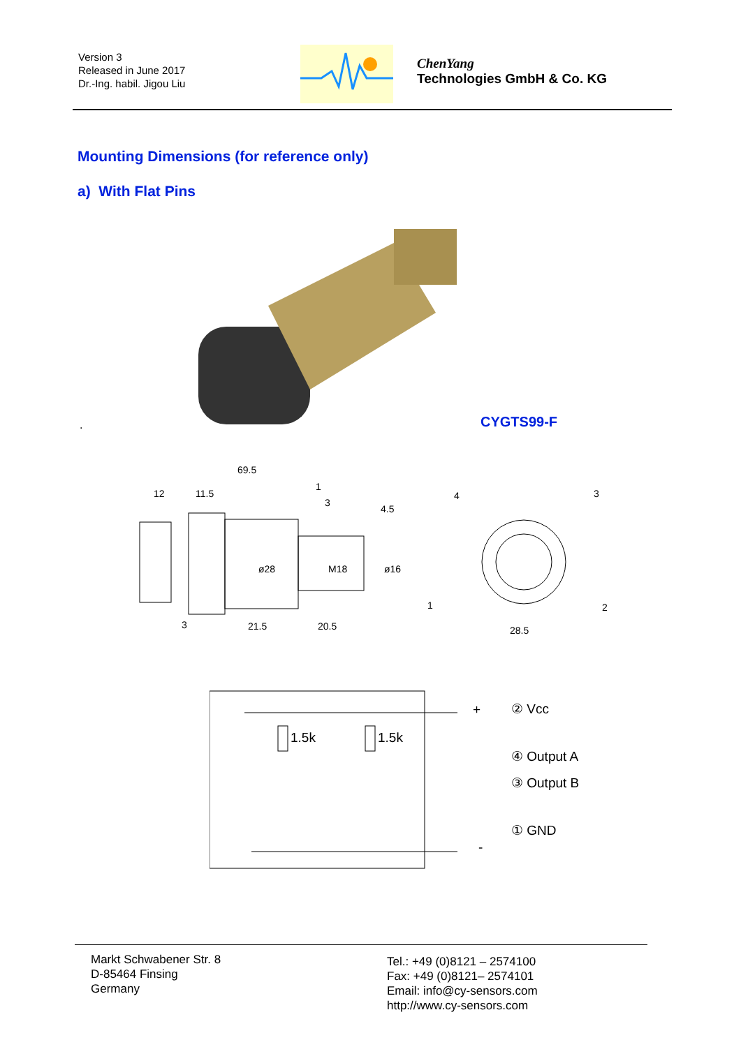Version 3
Released in June 2017
Dr.-Ing. habil. Jigou Liu
ChenYang
Technologies GmbH & Co. KG
Mounting Dimensions (for reference only)
a) With Flat Pins
. CYGTS99-F
69.5
12
11.5
1
3
4.5
ø28
M18
ø16
3
21.5
20.5
4
3
1
2
28.5
1.5k
1.5k
+
-
② Vcc
④ Output A
③ Output B
① GND
Markt Schwabener Str. 8
D-85464 Finsing
Germany
Tel.: +49 (0)8121 – 2574100
Fax: +49 (0)8121– 2574101
Email: info@cy-sensors.com
http://www.cy-sensors.com